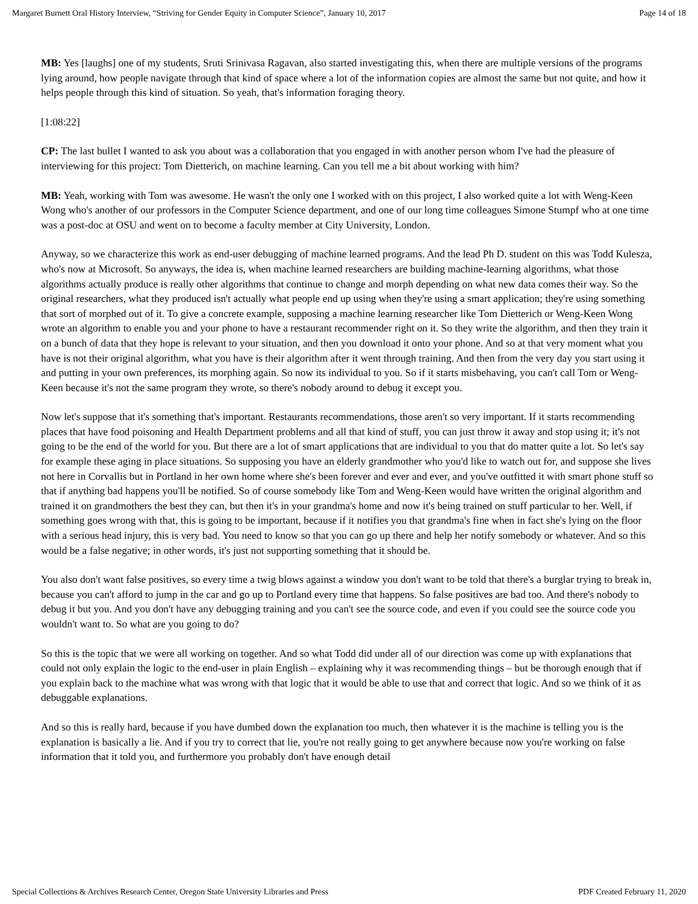Margaret Burnett Oral History Interview, “Striving for Gender Equity in Computer Science”, January 10, 2017 Page 14 of 18
MB: Yes [laughs] one of my students, Sruti Srinivasa Ragavan, also started investigating this, when there are multiple versions of the programs lying around, how people navigate through that kind of space where a lot of the information copies are almost the same but not quite, and how it helps people through this kind of situation. So yeah, that's information foraging theory.
[1:08:22]
CP: The last bullet I wanted to ask you about was a collaboration that you engaged in with another person whom I've had the pleasure of interviewing for this project: Tom Dietterich, on machine learning. Can you tell me a bit about working with him?
MB: Yeah, working with Tom was awesome. He wasn't the only one I worked with on this project, I also worked quite a lot with Weng-Keen Wong who's another of our professors in the Computer Science department, and one of our long time colleagues Simone Stumpf who at one time was a post-doc at OSU and went on to become a faculty member at City University, London.
Anyway, so we characterize this work as end-user debugging of machine learned programs. And the lead Ph D. student on this was Todd Kulesza, who's now at Microsoft. So anyways, the idea is, when machine learned researchers are building machine-learning algorithms, what those algorithms actually produce is really other algorithms that continue to change and morph depending on what new data comes their way. So the original researchers, what they produced isn't actually what people end up using when they're using a smart application; they're using something that sort of morphed out of it. To give a concrete example, supposing a machine learning researcher like Tom Dietterich or Weng-Keen Wong wrote an algorithm to enable you and your phone to have a restaurant recommender right on it. So they write the algorithm, and then they train it on a bunch of data that they hope is relevant to your situation, and then you download it onto your phone. And so at that very moment what you have is not their original algorithm, what you have is their algorithm after it went through training. And then from the very day you start using it and putting in your own preferences, its morphing again. So now its individual to you. So if it starts misbehaving, you can't call Tom or Weng-Keen because it's not the same program they wrote, so there's nobody around to debug it except you.
Now let's suppose that it's something that's important. Restaurants recommendations, those aren't so very important. If it starts recommending places that have food poisoning and Health Department problems and all that kind of stuff, you can just throw it away and stop using it; it's not going to be the end of the world for you. But there are a lot of smart applications that are individual to you that do matter quite a lot. So let's say for example these aging in place situations. So supposing you have an elderly grandmother who you'd like to watch out for, and suppose she lives not here in Corvallis but in Portland in her own home where she's been forever and ever and ever, and you've outfitted it with smart phone stuff so that if anything bad happens you'll be notified. So of course somebody like Tom and Weng-Keen would have written the original algorithm and trained it on grandmothers the best they can, but then it's in your grandma's home and now it's being trained on stuff particular to her. Well, if something goes wrong with that, this is going to be important, because if it notifies you that grandma's fine when in fact she's lying on the floor with a serious head injury, this is very bad. You need to know so that you can go up there and help her notify somebody or whatever. And so this would be a false negative; in other words, it's just not supporting something that it should be.
You also don't want false positives, so every time a twig blows against a window you don't want to be told that there's a burglar trying to break in, because you can't afford to jump in the car and go up to Portland every time that happens. So false positives are bad too. And there's nobody to debug it but you. And you don't have any debugging training and you can't see the source code, and even if you could see the source code you wouldn't want to. So what are you going to do?
So this is the topic that we were all working on together. And so what Todd did under all of our direction was come up with explanations that could not only explain the logic to the end-user in plain English – explaining why it was recommending things – but be thorough enough that if you explain back to the machine what was wrong with that logic that it would be able to use that and correct that logic. And so we think of it as debuggable explanations.
And so this is really hard, because if you have dumbed down the explanation too much, then whatever it is the machine is telling you is the explanation is basically a lie. And if you try to correct that lie, you're not really going to get anywhere because now you're working on false information that it told you, and furthermore you probably don't have enough detail
Special Collections & Archives Research Center, Oregon State University Libraries and Press PDF Created February 11, 2020